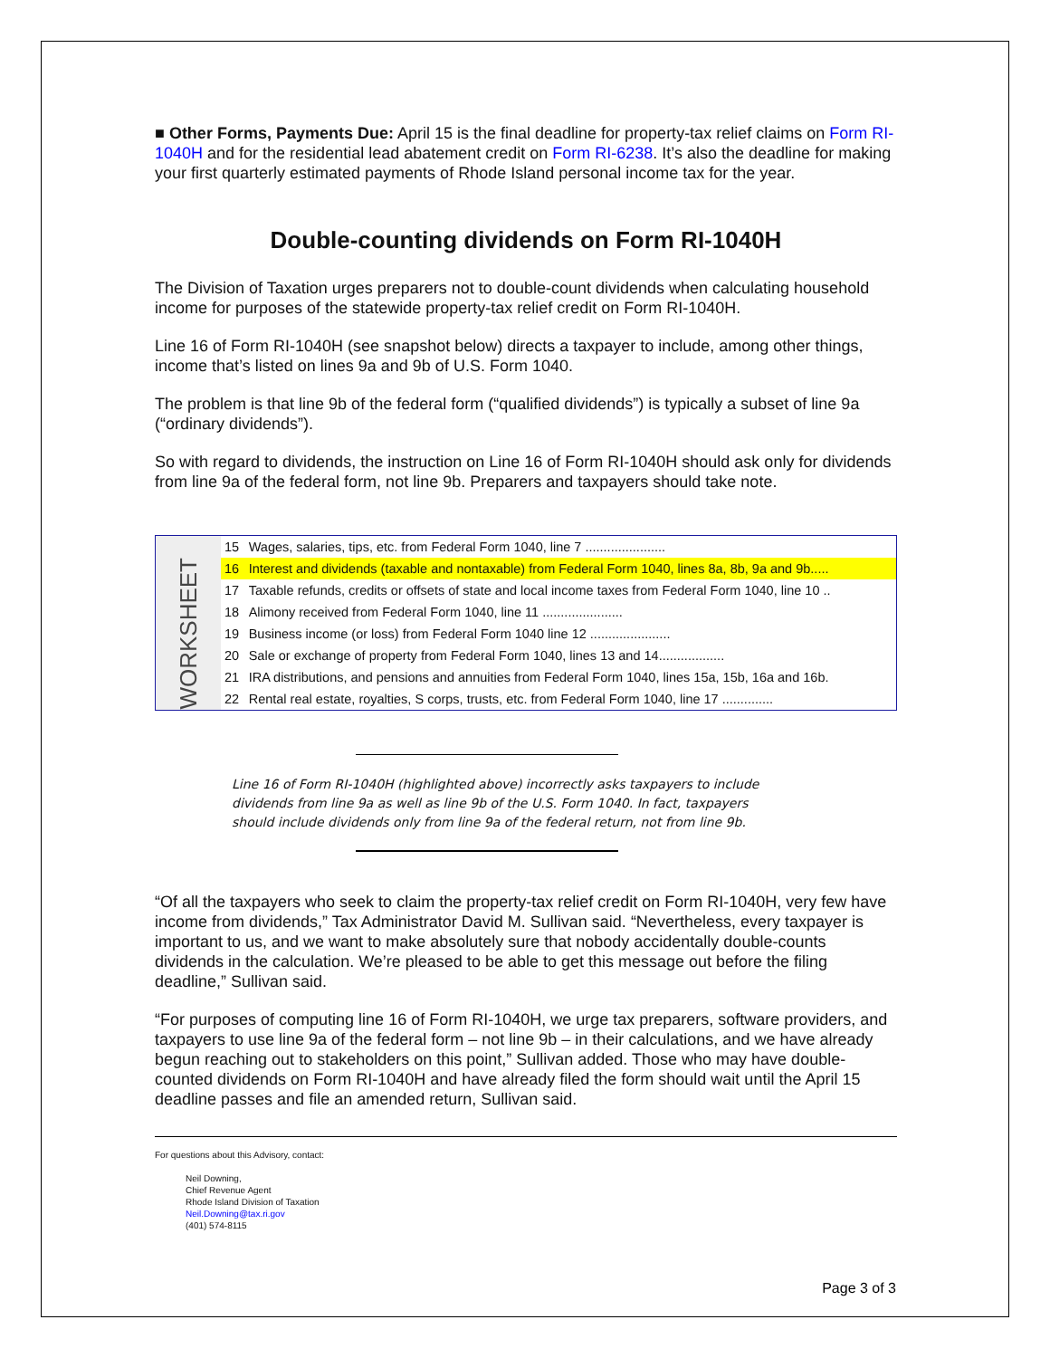■ Other Forms, Payments Due: April 15 is the final deadline for property-tax relief claims on Form RI-1040H and for the residential lead abatement credit on Form RI-6238. It’s also the deadline for making your first quarterly estimated payments of Rhode Island personal income tax for the year.
Double-counting dividends on Form RI-1040H
The Division of Taxation urges preparers not to double-count dividends when calculating household income for purposes of the statewide property-tax relief credit on Form RI-1040H.
Line 16 of Form RI-1040H (see snapshot below) directs a taxpayer to include, among other things, income that’s listed on lines 9a and 9b of U.S. Form 1040.
The problem is that line 9b of the federal form (“qualified dividends”) is typically a subset of line 9a (“ordinary dividends”).
So with regard to dividends, the instruction on Line 16 of Form RI-1040H should ask only for dividends from line 9a of the federal form, not line 9b. Preparers and taxpayers should take note.
WORKSHEET
| 15 | Wages, salaries, tips, etc. from Federal Form 1040, line 7 ...................... |
| 16 | Interest and dividends (taxable and nontaxable) from Federal Form 1040, lines 8a, 8b, 9a and 9b..... |
| 17 | Taxable refunds, credits or offsets of state and local income taxes from Federal Form 1040, line 10 .. |
| 18 | Alimony received from Federal Form 1040, line 11 ...................... |
| 19 | Business income (or loss) from Federal Form 1040 line 12 ...................... |
| 20 | Sale or exchange of property from Federal Form 1040, lines 13 and 14.................. |
| 21 | IRA distributions, and pensions and annuities from Federal Form 1040, lines 15a, 15b, 16a and 16b. |
| 22 | Rental real estate, royalties, S corps, trusts, etc. from Federal Form 1040, line 17 .............. |
Line 16 of Form RI-1040H (highlighted above) incorrectly asks taxpayers to include dividends from line 9a as well as line 9b of the U.S. Form 1040. In fact, taxpayers should include dividends only from line 9a of the federal return, not from line 9b.
“Of all the taxpayers who seek to claim the property-tax relief credit on Form RI-1040H, very few have income from dividends,” Tax Administrator David M. Sullivan said. “Nevertheless, every taxpayer is important to us, and we want to make absolutely sure that nobody accidentally double-counts dividends in the calculation. We’re pleased to be able to get this message out before the filing deadline,” Sullivan said.
“For purposes of computing line 16 of Form RI-1040H, we urge tax preparers, software providers, and taxpayers to use line 9a of the federal form – not line 9b – in their calculations, and we have already begun reaching out to stakeholders on this point,” Sullivan added. Those who may have double-counted dividends on Form RI-1040H and have already filed the form should wait until the April 15 deadline passes and file an amended return, Sullivan said.
For questions about this Advisory, contact:
Neil Downing,
Chief Revenue Agent
Rhode Island Division of Taxation
Neil.Downing@tax.ri.gov
(401) 574-8115
Page 3 of 3